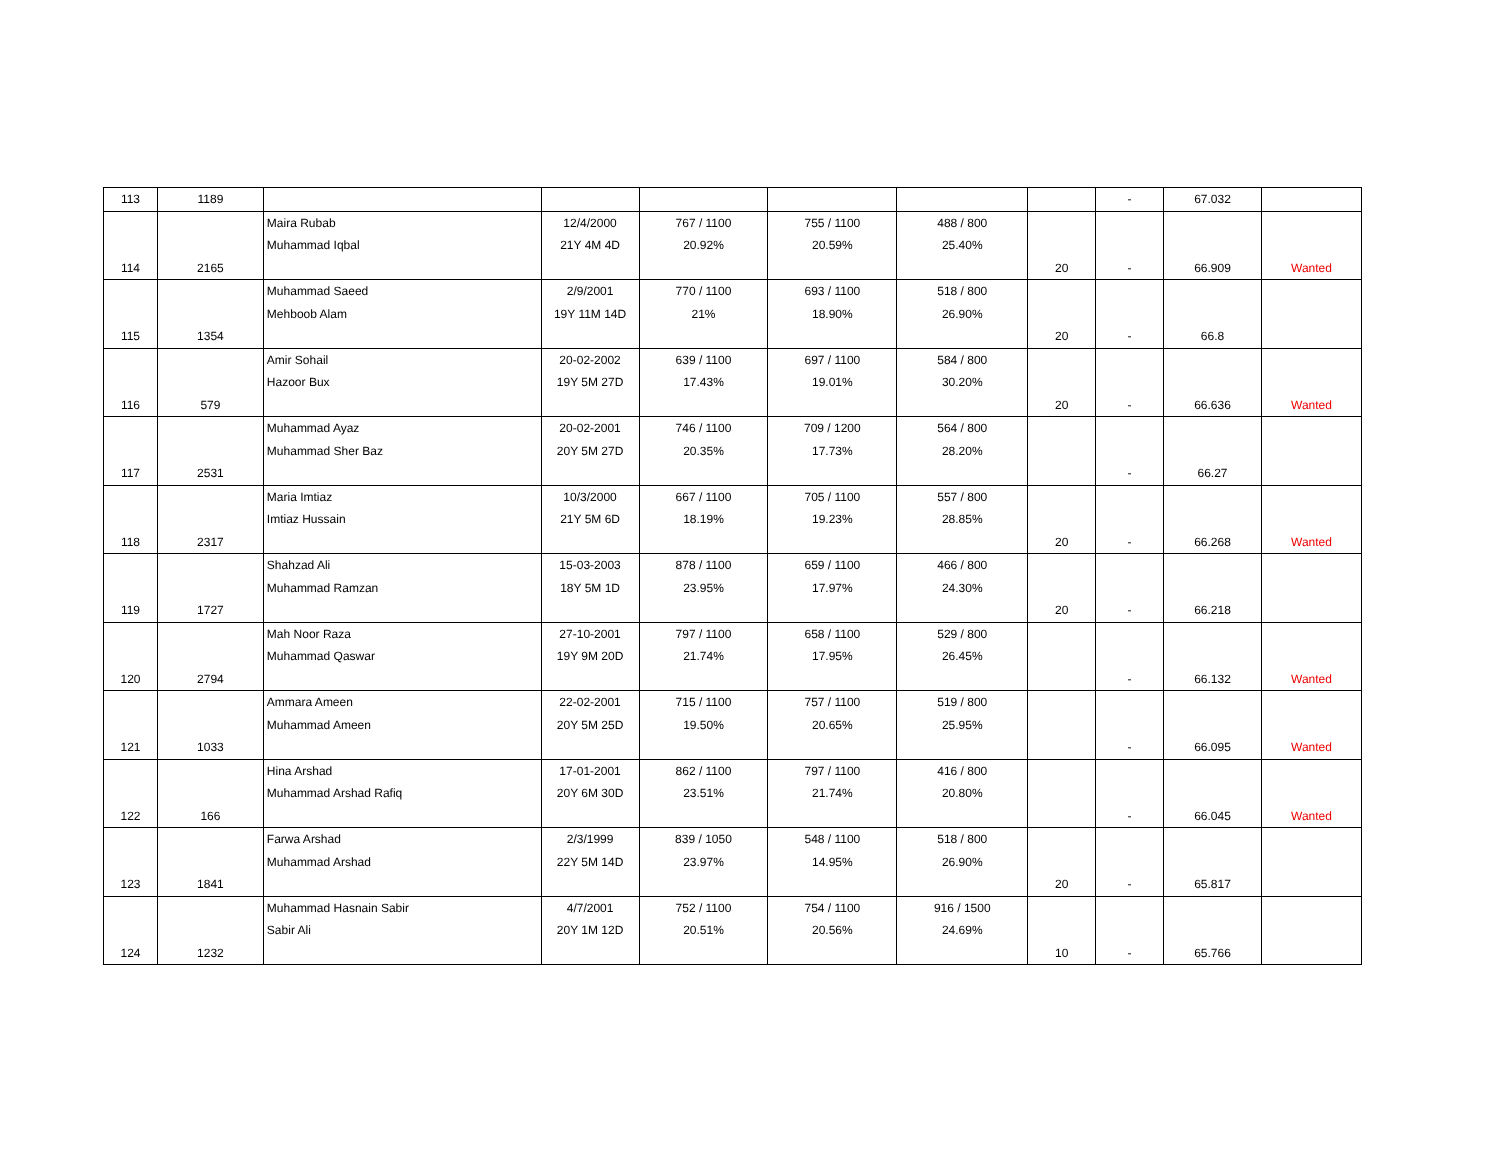| 113 | 1189 | | | | | | | - | 67.032 | |
| 114 | 2165 | Maira Rubab Muhammad Iqbal | 12/4/2000 21Y 4M 4D | 767 / 1100 20.92% | 755 / 1100 20.59% | 488 / 800 25.40% | 20 | - | 66.909 | Wanted |
| 115 | 1354 | Muhammad Saeed Mehboob Alam | 2/9/2001 19Y 11M 14D | 770 / 1100 21% | 693 / 1100 18.90% | 518 / 800 26.90% | 20 | - | 66.8 | |
| 116 | 579 | Amir Sohail Hazoor Bux | 20-02-2002 19Y 5M 27D | 639 / 1100 17.43% | 697 / 1100 19.01% | 584 / 800 30.20% | 20 | - | 66.636 | Wanted |
| 117 | 2531 | Muhammad Ayaz Muhammad Sher Baz | 20-02-2001 20Y 5M 27D | 746 / 1100 20.35% | 709 / 1200 17.73% | 564 / 800 28.20% | | - | 66.27 | |
| 118 | 2317 | Maria Imtiaz Imtiaz Hussain | 10/3/2000 21Y 5M 6D | 667 / 1100 18.19% | 705 / 1100 19.23% | 557 / 800 28.85% | 20 | - | 66.268 | Wanted |
| 119 | 1727 | Shahzad Ali Muhammad Ramzan | 15-03-2003 18Y 5M 1D | 878 / 1100 23.95% | 659 / 1100 17.97% | 466 / 800 24.30% | 20 | - | 66.218 | |
| 120 | 2794 | Mah Noor Raza Muhammad Qaswar | 27-10-2001 19Y 9M 20D | 797 / 1100 21.74% | 658 / 1100 17.95% | 529 / 800 26.45% | | - | 66.132 | Wanted |
| 121 | 1033 | Ammara Ameen Muhammad Ameen | 22-02-2001 20Y 5M 25D | 715 / 1100 19.50% | 757 / 1100 20.65% | 519 / 800 25.95% | | - | 66.095 | Wanted |
| 122 | 166 | Hina Arshad Muhammad Arshad Rafiq | 17-01-2001 20Y 6M 30D | 862 / 1100 23.51% | 797 / 1100 21.74% | 416 / 800 20.80% | | - | 66.045 | Wanted |
| 123 | 1841 | Farwa Arshad Muhammad Arshad | 2/3/1999 22Y 5M 14D | 839 / 1050 23.97% | 548 / 1100 14.95% | 518 / 800 26.90% | 20 | - | 65.817 | |
| 124 | 1232 | Muhammad Hasnain Sabir Sabir Ali | 4/7/2001 20Y 1M 12D | 752 / 1100 20.51% | 754 / 1100 20.56% | 916 / 1500 24.69% | 10 | - | 65.766 | |